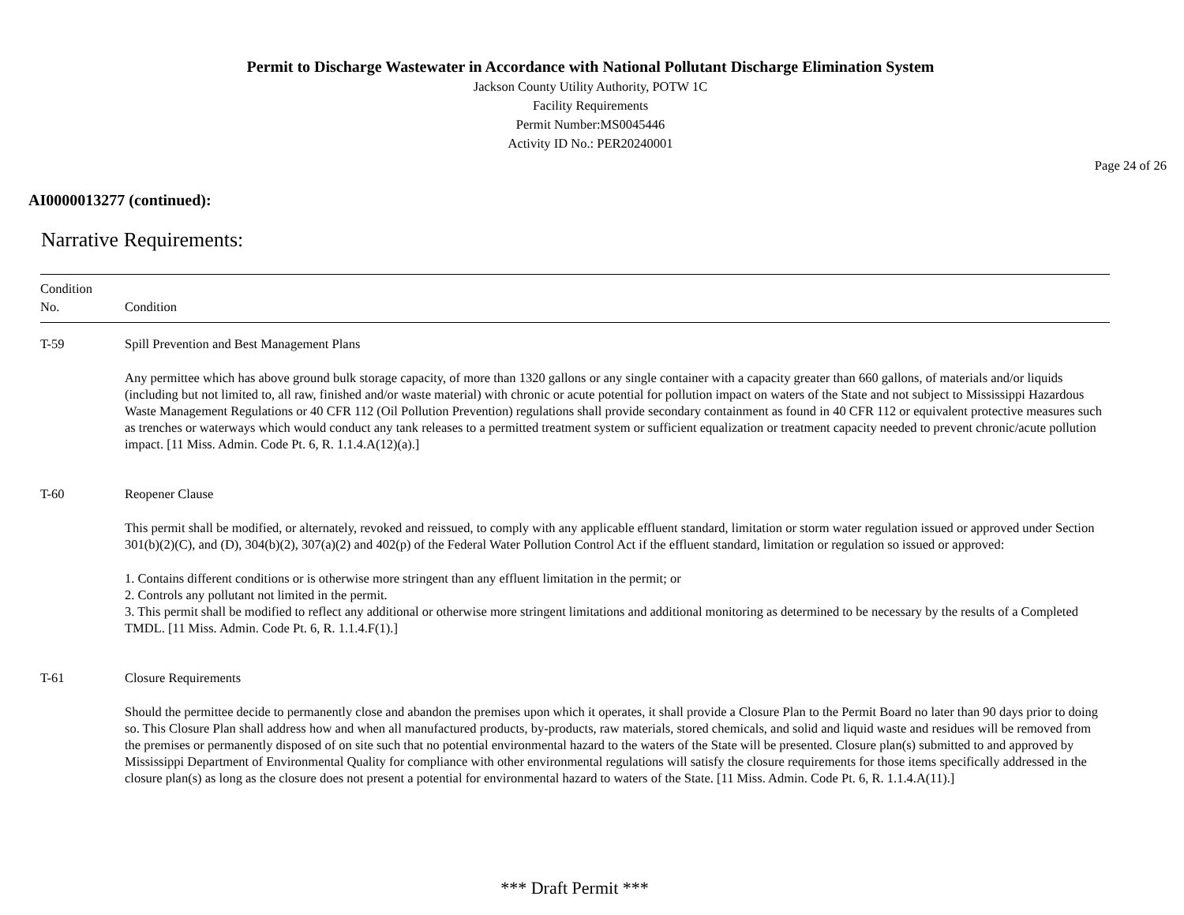Permit to Discharge Wastewater in Accordance with National Pollutant Discharge Elimination System
Jackson County Utility Authority, POTW 1C
Facility Requirements
Permit Number:MS0045446
Activity ID No.: PER20240001
Page 24 of 26
AI0000013277 (continued):
Narrative Requirements:
| Condition No. | Condition |
| --- | --- |
| T-59 | Spill Prevention and Best Management Plans Any permittee which has above ground bulk storage capacity, of more than 1320 gallons or any single container with a capacity greater than 660 gallons, of materials and/or liquids (including but not limited to, all raw, finished and/or waste material) with chronic or acute potential for pollution impact on waters of the State and not subject to Mississippi Hazardous Waste Management Regulations or 40 CFR 112 (Oil Pollution Prevention) regulations shall provide secondary containment as found in 40 CFR 112 or equivalent protective measures such as trenches or waterways which would conduct any tank releases to a permitted treatment system or sufficient equalization or treatment capacity needed to prevent chronic/acute pollution impact. [11 Miss. Admin. Code Pt. 6, R. 1.1.4.A(12)(a).] |
| T-60 | Reopener Clause This permit shall be modified, or alternately, revoked and reissued, to comply with any applicable effluent standard, limitation or storm water regulation issued or approved under Section 301(b)(2)(C), and (D), 304(b)(2), 307(a)(2) and 402(p) of the Federal Water Pollution Control Act if the effluent standard, limitation or regulation so issued or approved: 1. Contains different conditions or is otherwise more stringent than any effluent limitation in the permit; or 2. Controls any pollutant not limited in the permit. 3. This permit shall be modified to reflect any additional or otherwise more stringent limitations and additional monitoring as determined to be necessary by the results of a Completed TMDL. [11 Miss. Admin. Code Pt. 6, R. 1.1.4.F(1).] |
| T-61 | Closure Requirements Should the permittee decide to permanently close and abandon the premises upon which it operates, it shall provide a Closure Plan to the Permit Board no later than 90 days prior to doing so. This Closure Plan shall address how and when all manufactured products, by-products, raw materials, stored chemicals, and solid and liquid waste and residues will be removed from the premises or permanently disposed of on site such that no potential environmental hazard to the waters of the State will be presented. Closure plan(s) submitted to and approved by Mississippi Department of Environmental Quality for compliance with other environmental regulations will satisfy the closure requirements for those items specifically addressed in the closure plan(s) as long as the closure does not present a potential for environmental hazard to waters of the State. [11 Miss. Admin. Code Pt. 6, R. 1.1.4.A(11).] |
*** Draft Permit ***